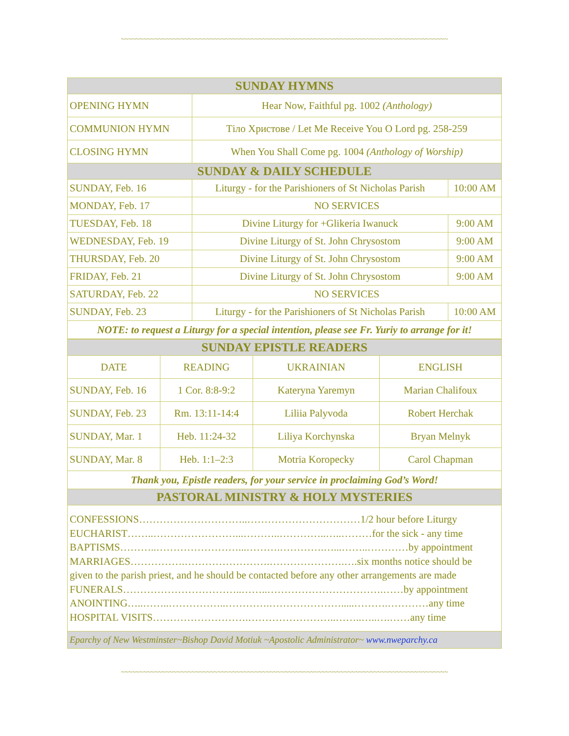~~~~~~~~~~~~~~~~~~~~~~~~~~~~~~~~~~~~~~~~~~~~~~~~~~~~~~~~~~~~~~~~~~~~~~~~~~~~~~~~~~~~~~~~
| SUNDAY HYMNS | | |
| --- | --- | --- |
| OPENING HYMN | Hear Now, Faithful pg. 1002 (Anthology) | |
| COMMUNION HYMN | Тіло Христове / Let Me Receive You O Lord pg. 258-259 | |
| CLOSING HYMN | When You Shall Come pg. 1004 (Anthology of Worship) | |
| SUNDAY & DAILY SCHEDULE | | |
| SUNDAY, Feb. 16 | Liturgy - for the Parishioners of St Nicholas Parish | 10:00 AM |
| MONDAY, Feb. 17 | NO SERVICES | |
| TUESDAY, Feb. 18 | Divine Liturgy for +Glikeria Iwanuck | 9:00 AM |
| WEDNESDAY, Feb. 19 | Divine Liturgy of St. John Chrysostom | 9:00 AM |
| THURSDAY, Feb. 20 | Divine Liturgy of St. John Chrysostom | 9:00 AM |
| FRIDAY, Feb. 21 | Divine Liturgy of St. John Chrysostom | 9:00 AM |
| SATURDAY, Feb. 22 | NO SERVICES | |
| SUNDAY, Feb. 23 | Liturgy - for the Parishioners of St Nicholas Parish | 10:00 AM |
| NOTE: to request a Liturgy for a special intention, please see Fr. Yuriy to arrange for it! | | |
| SUNDAY EPISTLE READERS | | | |
| --- | --- | --- | --- |
| DATE | READING | UKRAINIAN | ENGLISH |
| SUNDAY, Feb. 16 | 1 Cor. 8:8-9:2 | Kateryna Yaremyn | Marian Chalifoux |
| SUNDAY, Feb. 23 | Rm. 13:11-14:4 | Liliia Palyvoda | Robert Herchak |
| SUNDAY, Mar. 1 | Heb. 11:24-32 | Liliya Korchynska | Bryan Melnyk |
| SUNDAY, Mar. 8 | Heb. 1:1–2:3 | Motria Koropecky | Carol Chapman |
| Thank you, Epistle readers, for your service in proclaiming God’s Word! | | | |
| PASTORAL MINISTRY & HOLY MYSTERIES | | | |
| CONFESSIONS…………………………..……………………………1/2 hour before Liturgy EUCHARIST……..……………………...………..…………..…..………for the sick - any time BAPTISMS………..……………………...……….………….…...……..…………by appointment MARRIAGES…………….…………………….………………….….six months notice should be given to the parish priest, and he should be contacted before any other arrangements are made FUNERALS……………………………..……..…………………………….……by appointment ANOINTING…..……..……………..………….………………….....……….…………any time HOSPITAL VISITS……………………….……………………..……..…..….……any time | | | |
| Eparchy of New Westminster~Bishop David Motiuk ~Apostolic Administrator~ www.nweparchy.ca | | | |
~~~~~~~~~~~~~~~~~~~~~~~~~~~~~~~~~~~~~~~~~~~~~~~~~~~~~~~~~~~~~~~~~~~~~~~~~~~~~~~~~~~~~~~~